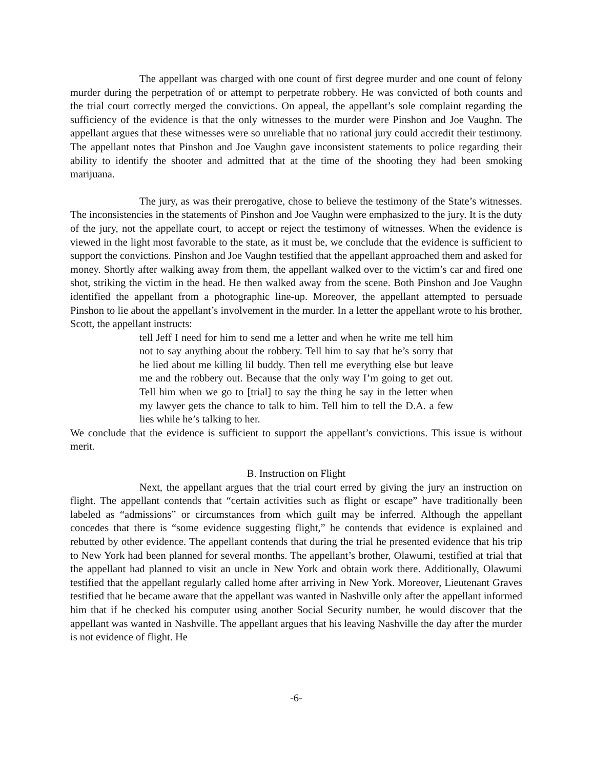The appellant was charged with one count of first degree murder and one count of felony murder during the perpetration of or attempt to perpetrate robbery. He was convicted of both counts and the trial court correctly merged the convictions. On appeal, the appellant’s sole complaint regarding the sufficiency of the evidence is that the only witnesses to the murder were Pinshon and Joe Vaughn. The appellant argues that these witnesses were so unreliable that no rational jury could accredit their testimony. The appellant notes that Pinshon and Joe Vaughn gave inconsistent statements to police regarding their ability to identify the shooter and admitted that at the time of the shooting they had been smoking marijuana.
The jury, as was their prerogative, chose to believe the testimony of the State’s witnesses. The inconsistencies in the statements of Pinshon and Joe Vaughn were emphasized to the jury. It is the duty of the jury, not the appellate court, to accept or reject the testimony of witnesses. When the evidence is viewed in the light most favorable to the state, as it must be, we conclude that the evidence is sufficient to support the convictions. Pinshon and Joe Vaughn testified that the appellant approached them and asked for money. Shortly after walking away from them, the appellant walked over to the victim’s car and fired one shot, striking the victim in the head. He then walked away from the scene. Both Pinshon and Joe Vaughn identified the appellant from a photographic line-up. Moreover, the appellant attempted to persuade Pinshon to lie about the appellant’s involvement in the murder. In a letter the appellant wrote to his brother, Scott, the appellant instructs:
tell Jeff I need for him to send me a letter and when he write me tell him not to say anything about the robbery. Tell him to say that he’s sorry that he lied about me killing lil buddy. Then tell me everything else but leave me and the robbery out. Because that the only way I’m going to get out. Tell him when we go to [trial] to say the thing he say in the letter when my lawyer gets the chance to talk to him. Tell him to tell the D.A. a few lies while he’s talking to her.
We conclude that the evidence is sufficient to support the appellant’s convictions. This issue is without merit.
B. Instruction on Flight
Next, the appellant argues that the trial court erred by giving the jury an instruction on flight. The appellant contends that “certain activities such as flight or escape” have traditionally been labeled as “admissions” or circumstances from which guilt may be inferred. Although the appellant concedes that there is “some evidence suggesting flight,” he contends that evidence is explained and rebutted by other evidence. The appellant contends that during the trial he presented evidence that his trip to New York had been planned for several months. The appellant’s brother, Olawumi, testified at trial that the appellant had planned to visit an uncle in New York and obtain work there. Additionally, Olawumi testified that the appellant regularly called home after arriving in New York. Moreover, Lieutenant Graves testified that he became aware that the appellant was wanted in Nashville only after the appellant informed him that if he checked his computer using another Social Security number, he would discover that the appellant was wanted in Nashville. The appellant argues that his leaving Nashville the day after the murder is not evidence of flight. He
-6-